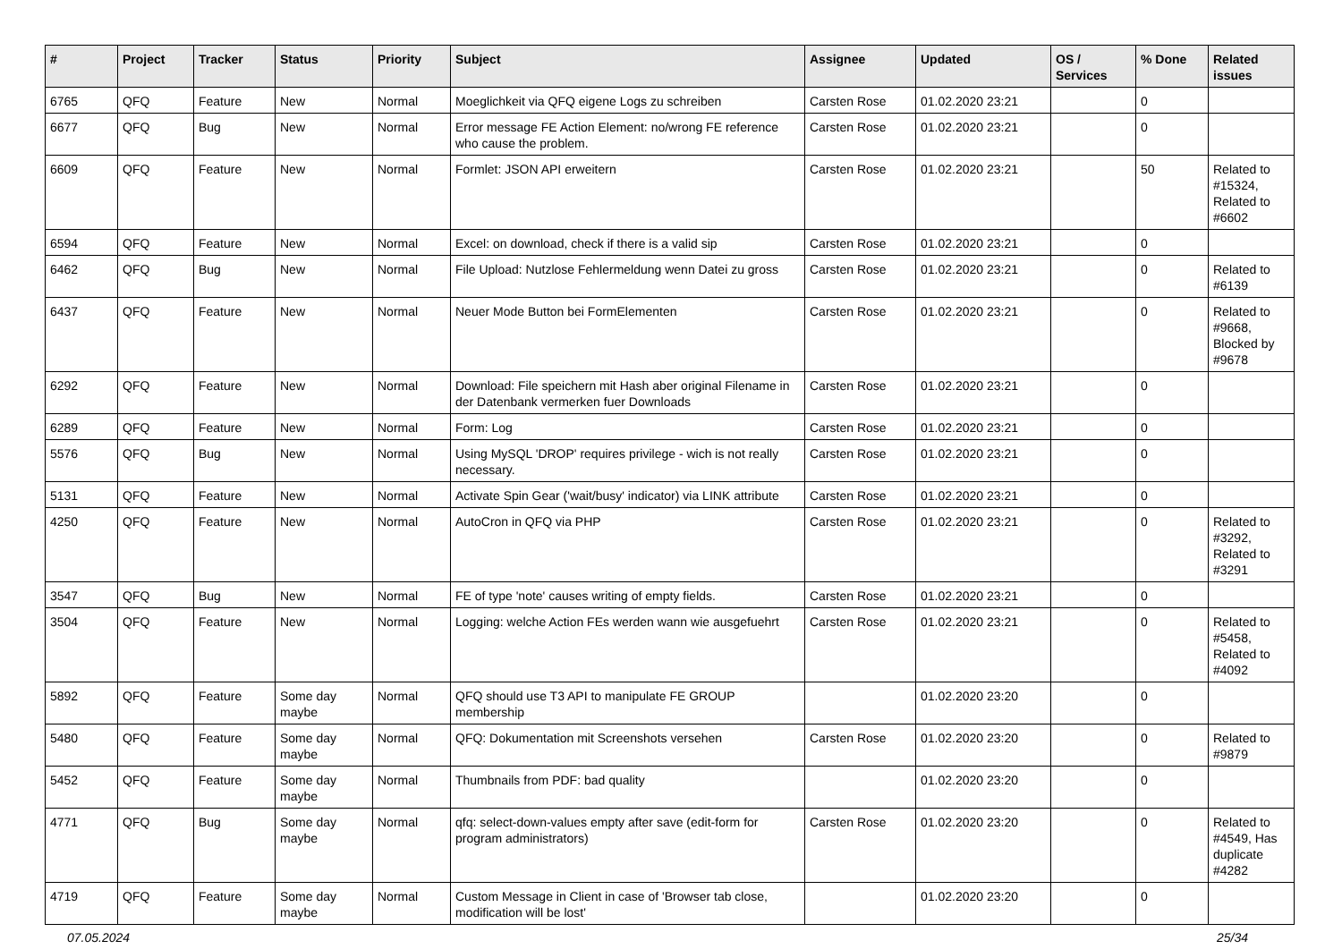| # | Project | Tracker | Status | Priority | Subject | Assignee | Updated | OS / Services | % Done | Related issues |
| --- | --- | --- | --- | --- | --- | --- | --- | --- | --- | --- |
| 6765 | QFQ | Feature | New | Normal | Moeglichkeit via QFQ eigene Logs zu schreiben | Carsten Rose | 01.02.2020 23:21 | | 0 | |
| 6677 | QFQ | Bug | New | Normal | Error message FE Action Element: no/wrong FE reference who cause the problem. | Carsten Rose | 01.02.2020 23:21 | | 0 | |
| 6609 | QFQ | Feature | New | Normal | Formlet: JSON API erweitern | Carsten Rose | 01.02.2020 23:21 | | 50 | Related to #15324, Related to #6602 |
| 6594 | QFQ | Feature | New | Normal | Excel: on download, check if there is a valid sip | Carsten Rose | 01.02.2020 23:21 | | 0 | |
| 6462 | QFQ | Bug | New | Normal | File Upload: Nutzlose Fehlermeldung wenn Datei zu gross | Carsten Rose | 01.02.2020 23:21 | | 0 | Related to #6139 |
| 6437 | QFQ | Feature | New | Normal | Neuer Mode Button bei FormElementen | Carsten Rose | 01.02.2020 23:21 | | 0 | Related to #9668, Blocked by #9678 |
| 6292 | QFQ | Feature | New | Normal | Download: File speichern mit Hash aber original Filename in der Datenbank vermerken fuer Downloads | Carsten Rose | 01.02.2020 23:21 | | 0 | |
| 6289 | QFQ | Feature | New | Normal | Form: Log | Carsten Rose | 01.02.2020 23:21 | | 0 | |
| 5576 | QFQ | Bug | New | Normal | Using MySQL 'DROP' requires privilege - wich is not really necessary. | Carsten Rose | 01.02.2020 23:21 | | 0 | |
| 5131 | QFQ | Feature | New | Normal | Activate Spin Gear ('wait/busy' indicator) via LINK attribute | Carsten Rose | 01.02.2020 23:21 | | 0 | |
| 4250 | QFQ | Feature | New | Normal | AutoCron in QFQ via PHP | Carsten Rose | 01.02.2020 23:21 | | 0 | Related to #3292, Related to #3291 |
| 3547 | QFQ | Bug | New | Normal | FE of type 'note' causes writing of empty fields. | Carsten Rose | 01.02.2020 23:21 | | 0 | |
| 3504 | QFQ | Feature | New | Normal | Logging: welche Action FEs werden wann wie ausgefuehrt | Carsten Rose | 01.02.2020 23:21 | | 0 | Related to #5458, Related to #4092 |
| 5892 | QFQ | Feature | Some day maybe | Normal | QFQ should use T3 API to manipulate FE GROUP membership | | 01.02.2020 23:20 | | 0 | |
| 5480 | QFQ | Feature | Some day maybe | Normal | QFQ: Dokumentation mit Screenshots versehen | Carsten Rose | 01.02.2020 23:20 | | 0 | Related to #9879 |
| 5452 | QFQ | Feature | Some day maybe | Normal | Thumbnails from PDF: bad quality | | 01.02.2020 23:20 | | 0 | |
| 4771 | QFQ | Bug | Some day maybe | Normal | qfq: select-down-values empty after save (edit-form for program administrators) | Carsten Rose | 01.02.2020 23:20 | | 0 | Related to #4549, Has duplicate #4282 |
| 4719 | QFQ | Feature | Some day maybe | Normal | Custom Message in Client in case of 'Browser tab close, modification will be lost' | | 01.02.2020 23:20 | | 0 | |
07.05.2024 25/34